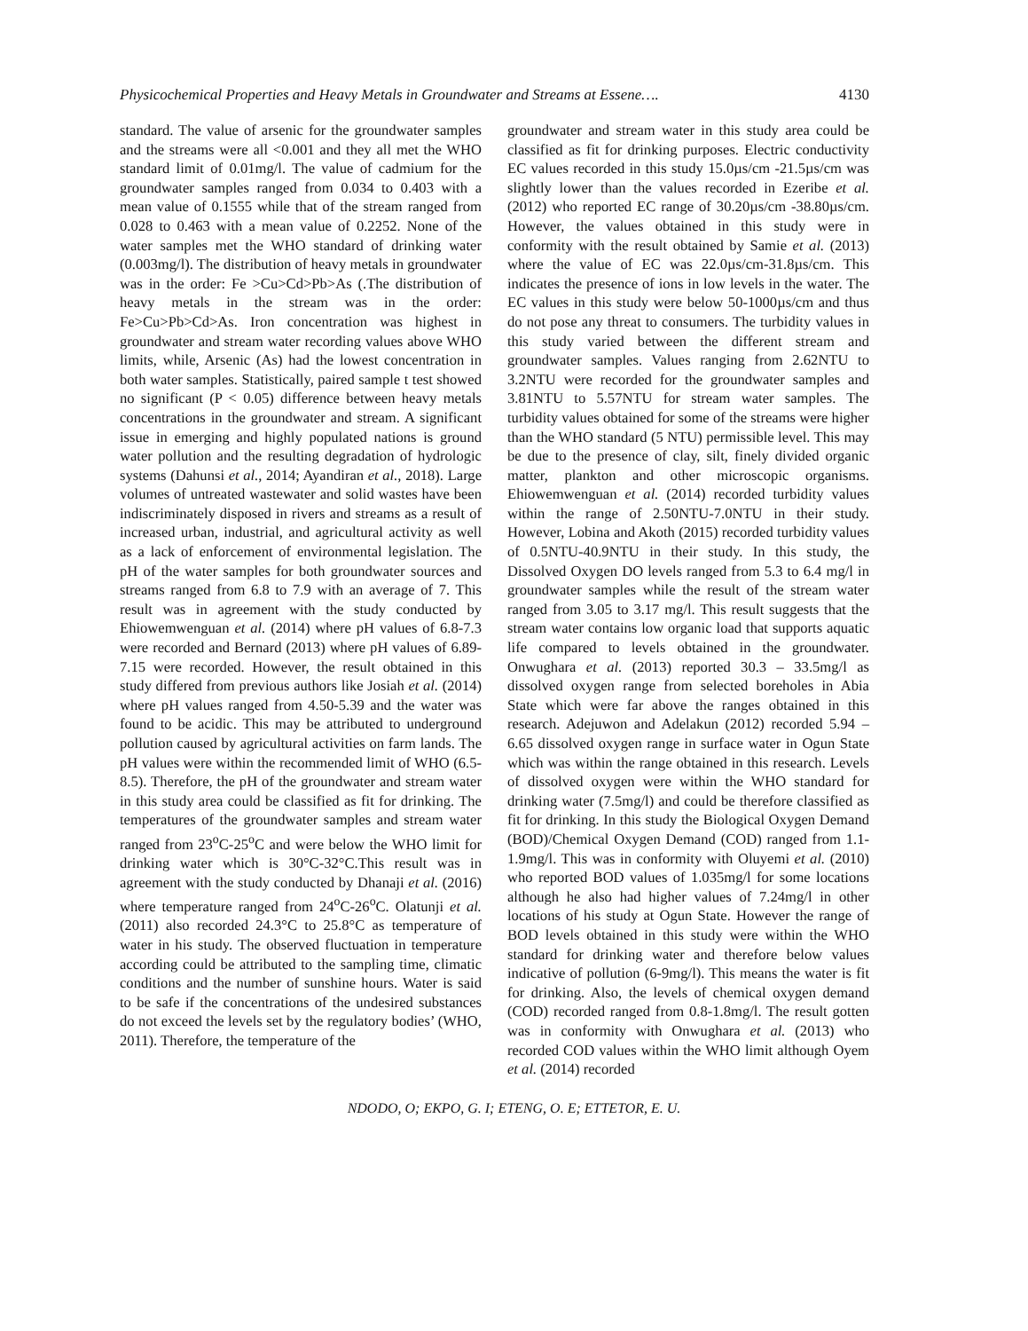Physicochemical Properties and Heavy Metals in Groundwater and Streams at Essene…. 4130
standard. The value of arsenic for the groundwater samples and the streams were all <0.001 and they all met the WHO standard limit of 0.01mg/l. The value of cadmium for the groundwater samples ranged from 0.034 to 0.403 with a mean value of 0.1555 while that of the stream ranged from 0.028 to 0.463 with a mean value of 0.2252. None of the water samples met the WHO standard of drinking water (0.003mg/l). The distribution of heavy metals in groundwater was in the order: Fe >Cu>Cd>Pb>As (.The distribution of heavy metals in the stream was in the order: Fe>Cu>Pb>Cd>As. Iron concentration was highest in groundwater and stream water recording values above WHO limits, while, Arsenic (As) had the lowest concentration in both water samples. Statistically, paired sample t test showed no significant (P < 0.05) difference between heavy metals concentrations in the groundwater and stream. A significant issue in emerging and highly populated nations is ground water pollution and the resulting degradation of hydrologic systems (Dahunsi et al., 2014; Ayandiran et al., 2018). Large volumes of untreated wastewater and solid wastes have been indiscriminately disposed in rivers and streams as a result of increased urban, industrial, and agricultural activity as well as a lack of enforcement of environmental legislation. The pH of the water samples for both groundwater sources and streams ranged from 6.8 to 7.9 with an average of 7. This result was in agreement with the study conducted by Ehiowemwenguan et al. (2014) where pH values of 6.8-7.3 were recorded and Bernard (2013) where pH values of 6.89-7.15 were recorded. However, the result obtained in this study differed from previous authors like Josiah et al. (2014) where pH values ranged from 4.50-5.39 and the water was found to be acidic. This may be attributed to underground pollution caused by agricultural activities on farm lands. The pH values were within the recommended limit of WHO (6.5-8.5). Therefore, the pH of the groundwater and stream water in this study area could be classified as fit for drinking. The temperatures of the groundwater samples and stream water ranged from 23<sup>o</sup>C-25<sup>o</sup>C and were below the WHO limit for drinking water which is 30°C-32°C.This result was in agreement with the study conducted by Dhanaji et al. (2016) where temperature ranged from 24<sup>o</sup>C-26<sup>o</sup>C. Olatunji et al. (2011) also recorded 24.3°C to 25.8°C as temperature of water in his study. The observed fluctuation in temperature according could be attributed to the sampling time, climatic conditions and the number of sunshine hours. Water is said to be safe if the concentrations of the undesired substances do not exceed the levels set by the regulatory bodies’ (WHO, 2011). Therefore, the temperature of the
groundwater and stream water in this study area could be classified as fit for drinking purposes. Electric conductivity EC values recorded in this study 15.0µs/cm -21.5µs/cm was slightly lower than the values recorded in Ezeribe et al. (2012) who reported EC range of 30.20µs/cm -38.80µs/cm. However, the values obtained in this study were in conformity with the result obtained by Samie et al. (2013) where the value of EC was 22.0µs/cm-31.8µs/cm. This indicates the presence of ions in low levels in the water. The EC values in this study were below 50-1000µs/cm and thus do not pose any threat to consumers. The turbidity values in this study varied between the different stream and groundwater samples. Values ranging from 2.62NTU to 3.2NTU were recorded for the groundwater samples and 3.81NTU to 5.57NTU for stream water samples. The turbidity values obtained for some of the streams were higher than the WHO standard (5 NTU) permissible level. This may be due to the presence of clay, silt, finely divided organic matter, plankton and other microscopic organisms. Ehiowemwenguan et al. (2014) recorded turbidity values within the range of 2.50NTU-7.0NTU in their study. However, Lobina and Akoth (2015) recorded turbidity values of 0.5NTU-40.9NTU in their study. In this study, the Dissolved Oxygen DO levels ranged from 5.3 to 6.4 mg/l in groundwater samples while the result of the stream water ranged from 3.05 to 3.17 mg/l. This result suggests that the stream water contains low organic load that supports aquatic life compared to levels obtained in the groundwater. Onwughara et al. (2013) reported 30.3 – 33.5mg/l as dissolved oxygen range from selected boreholes in Abia State which were far above the ranges obtained in this research. Adejuwon and Adelakun (2012) recorded 5.94 – 6.65 dissolved oxygen range in surface water in Ogun State which was within the range obtained in this research. Levels of dissolved oxygen were within the WHO standard for drinking water (7.5mg/l) and could be therefore classified as fit for drinking. In this study the Biological Oxygen Demand (BOD)/Chemical Oxygen Demand (COD) ranged from 1.1-1.9mg/l. This was in conformity with Oluyemi et al. (2010) who reported BOD values of 1.035mg/l for some locations although he also had higher values of 7.24mg/l in other locations of his study at Ogun State. However the range of BOD levels obtained in this study were within the WHO standard for drinking water and therefore below values indicative of pollution (6-9mg/l). This means the water is fit for drinking. Also, the levels of chemical oxygen demand (COD) recorded ranged from 0.8-1.8mg/l. The result gotten was in conformity with Onwughara et al. (2013) who recorded COD values within the WHO limit although Oyem et al. (2014) recorded
NDODO, O; EKPO, G. I; ETENG, O. E; ETTETOR, E. U.